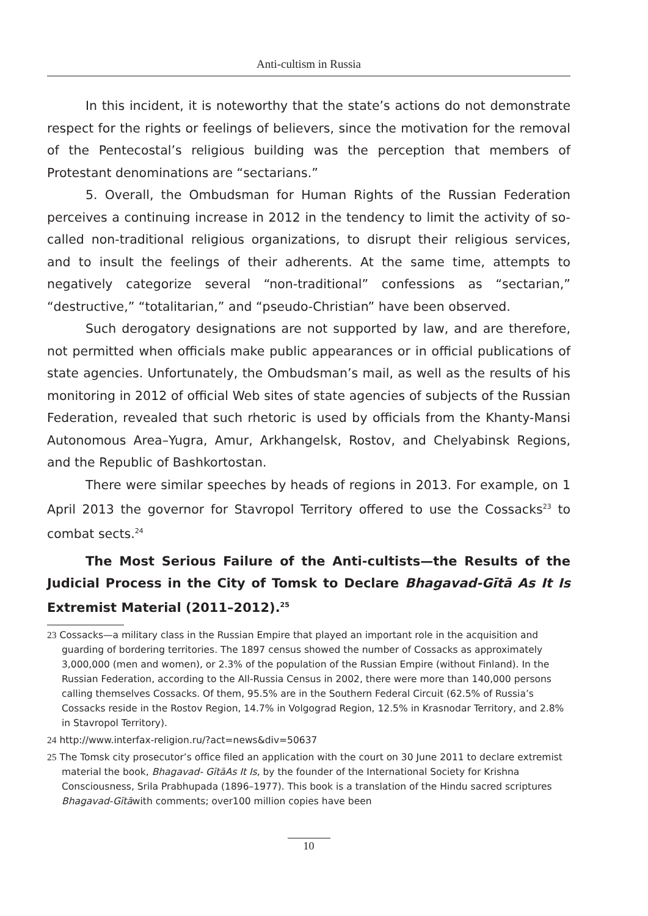Anti-cultism in Russia
In this incident, it is noteworthy that the state’s actions do not demonstrate respect for the rights or feelings of believers, since the motivation for the removal of the Pentecostal’s religious building was the perception that members of Protestant denominations are “sectarians.”
5. Overall, the Ombudsman for Human Rights of the Russian Federation perceives a continuing increase in 2012 in the tendency to limit the activity of so-called non-traditional religious organizations, to disrupt their religious services, and to insult the feelings of their adherents. At the same time, attempts to negatively categorize several “non-traditional” confessions as “sectarian,” “destructive,” “totalitarian,” and “pseudo-Christian” have been observed.
Such derogatory designations are not supported by law, and are therefore, not permitted when officials make public appearances or in official publications of state agencies. Unfortunately, the Ombudsman’s mail, as well as the results of his monitoring in 2012 of official Web sites of state agencies of subjects of the Russian Federation, revealed that such rhetoric is used by officials from the Khanty-Mansi Autonomous Area–Yugra, Amur, Arkhangelsk, Rostov, and Chelyabinsk Regions, and the Republic of Bashkortostan.
There were similar speeches by heads of regions in 2013. For example, on 1 April 2013 the governor for Stavropol Territory offered to use the Cossacks<sup>23</sup> to combat sects.<sup>24</sup>
The Most Serious Failure of the Anti-cultists—the Results of the Judicial Process in the City of Tomsk to Declare Bhagavad-Gītā As It Is Extremist Material (2011–2012).<sup>25</sup>
23 Cossacks—a military class in the Russian Empire that played an important role in the acquisition and guarding of bordering territories. The 1897 census showed the number of Cossacks as approximately 3,000,000 (men and women), or 2.3% of the population of the Russian Empire (without Finland). In the Russian Federation, according to the All-Russia Census in 2002, there were more than 140,000 persons calling themselves Cossacks. Of them, 95.5% are in the Southern Federal Circuit (62.5% of Russia’s Cossacks reside in the Rostov Region, 14.7% in Volgograd Region, 12.5% in Krasnodar Territory, and 2.8% in Stavropol Territory).
24 http://www.interfax-religion.ru/?act=news&div=50637
25 The Tomsk city prosecutor’s office filed an application with the court on 30 June 2011 to declare extremist material the book, Bhagavad- GītāAs It Is, by the founder of the International Society for Krishna Consciousness, Srila Prabhupada (1896–1977). This book is a translation of the Hindu sacred scriptures Bhagavad-Gītāwith comments; over100 million copies have been
10